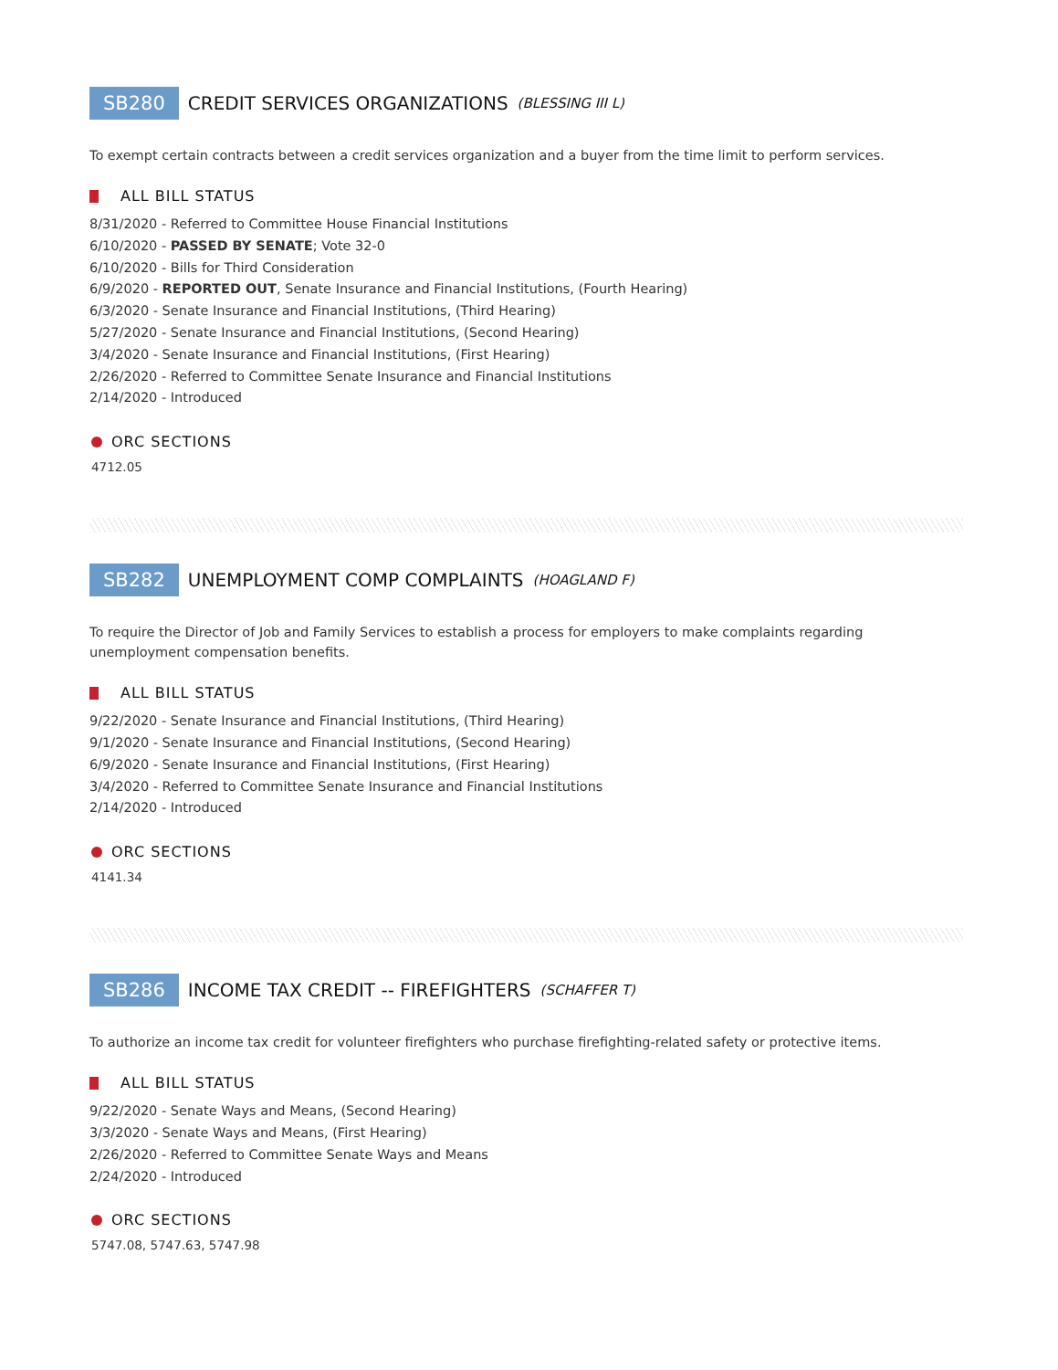SB280 CREDIT SERVICES ORGANIZATIONS (BLESSING III L)
To exempt certain contracts between a credit services organization and a buyer from the time limit to perform services.
ALL BILL STATUS
8/31/2020 - Referred to Committee House Financial Institutions
6/10/2020 - PASSED BY SENATE; Vote 32-0
6/10/2020 - Bills for Third Consideration
6/9/2020 - REPORTED OUT, Senate Insurance and Financial Institutions, (Fourth Hearing)
6/3/2020 - Senate Insurance and Financial Institutions, (Third Hearing)
5/27/2020 - Senate Insurance and Financial Institutions, (Second Hearing)
3/4/2020 - Senate Insurance and Financial Institutions, (First Hearing)
2/26/2020 - Referred to Committee Senate Insurance and Financial Institutions
2/14/2020 - Introduced
ORC SECTIONS
4712.05
SB282 UNEMPLOYMENT COMP COMPLAINTS (HOAGLAND F)
To require the Director of Job and Family Services to establish a process for employers to make complaints regarding unemployment compensation benefits.
ALL BILL STATUS
9/22/2020 - Senate Insurance and Financial Institutions, (Third Hearing)
9/1/2020 - Senate Insurance and Financial Institutions, (Second Hearing)
6/9/2020 - Senate Insurance and Financial Institutions, (First Hearing)
3/4/2020 - Referred to Committee Senate Insurance and Financial Institutions
2/14/2020 - Introduced
ORC SECTIONS
4141.34
SB286 INCOME TAX CREDIT -- FIREFIGHTERS (SCHAFFER T)
To authorize an income tax credit for volunteer firefighters who purchase firefighting-related safety or protective items.
ALL BILL STATUS
9/22/2020 - Senate Ways and Means, (Second Hearing)
3/3/2020 - Senate Ways and Means, (First Hearing)
2/26/2020 - Referred to Committee Senate Ways and Means
2/24/2020 - Introduced
ORC SECTIONS
5747.08, 5747.63, 5747.98